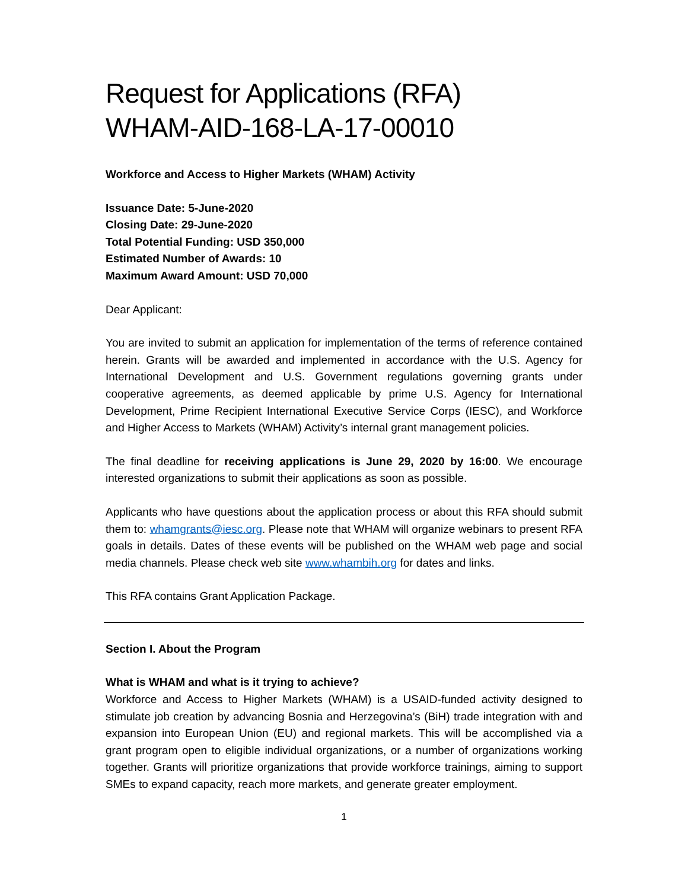Request for Applications (RFA)
WHAM-AID-168-LA-17-00010
Workforce and Access to Higher Markets (WHAM) Activity
Issuance Date: 5-June-2020
Closing Date: 29-June-2020
Total Potential Funding: USD 350,000
Estimated Number of Awards: 10
Maximum Award Amount: USD 70,000
Dear Applicant:
You are invited to submit an application for implementation of the terms of reference contained herein. Grants will be awarded and implemented in accordance with the U.S. Agency for International Development and U.S. Government regulations governing grants under cooperative agreements, as deemed applicable by prime U.S. Agency for International Development, Prime Recipient International Executive Service Corps (IESC), and Workforce and Higher Access to Markets (WHAM) Activity’s internal grant management policies.
The final deadline for receiving applications is June 29, 2020 by 16:00. We encourage interested organizations to submit their applications as soon as possible.
Applicants who have questions about the application process or about this RFA should submit them to: whamgrants@iesc.org. Please note that WHAM will organize webinars to present RFA goals in details. Dates of these events will be published on the WHAM web page and social media channels. Please check web site www.whambih.org for dates and links.
This RFA contains Grant Application Package.
Section I. About the Program
What is WHAM and what is it trying to achieve?
Workforce and Access to Higher Markets (WHAM) is a USAID-funded activity designed to stimulate job creation by advancing Bosnia and Herzegovina’s (BiH) trade integration with and expansion into European Union (EU) and regional markets. This will be accomplished via a grant program open to eligible individual organizations, or a number of organizations working together. Grants will prioritize organizations that provide workforce trainings, aiming to support SMEs to expand capacity, reach more markets, and generate greater employment.
1